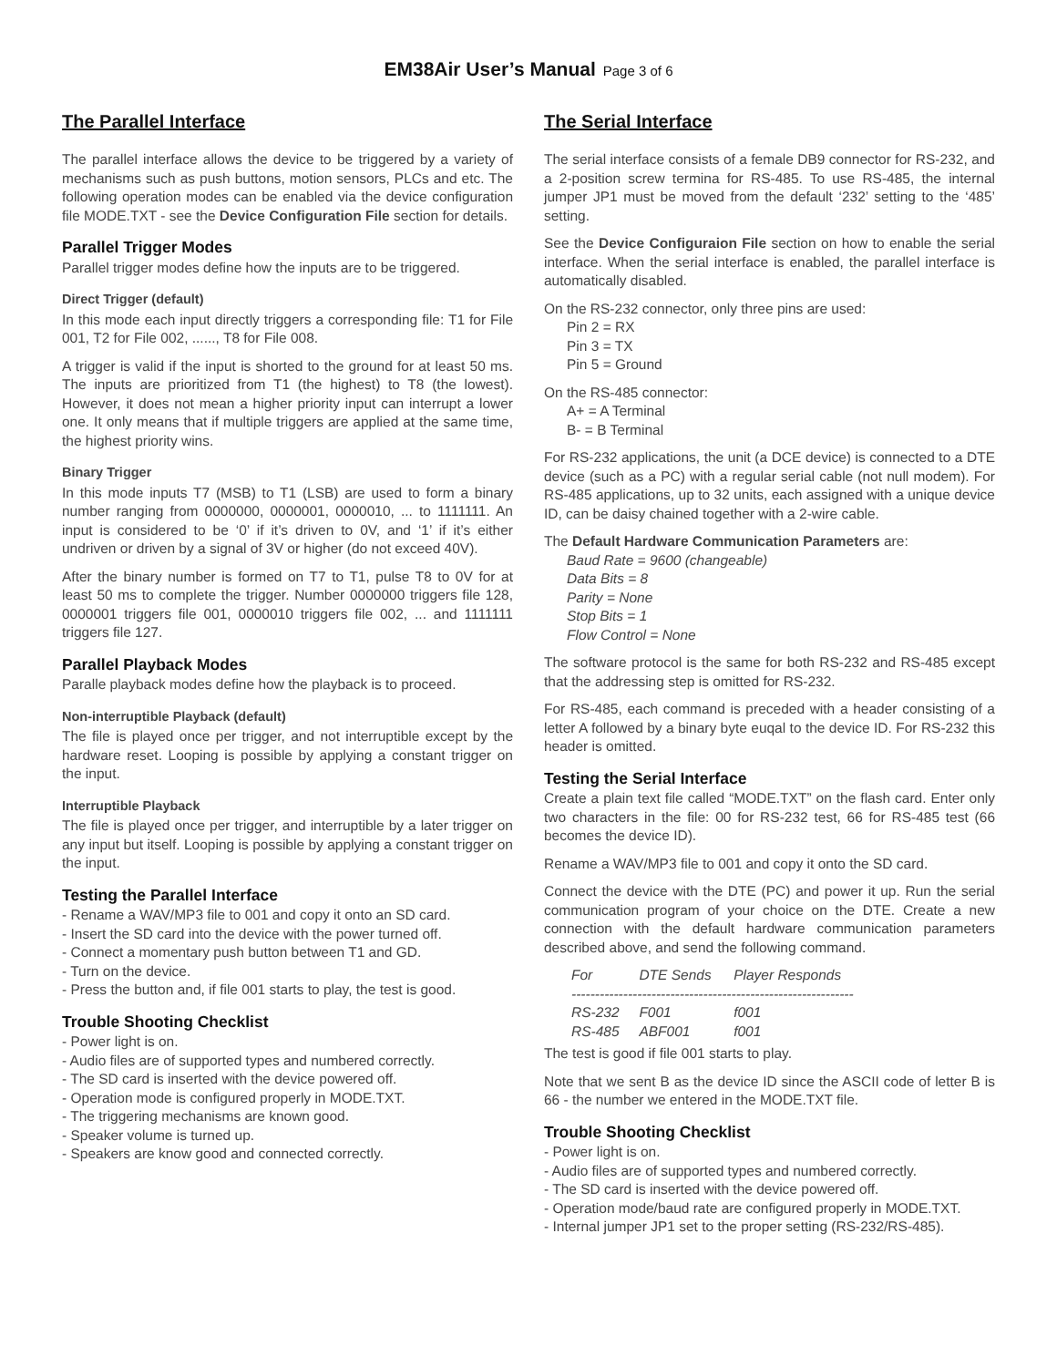EM38Air User’s Manual Page 3 of 6
The Parallel Interface
The parallel interface allows the device to be triggered by a variety of mechanisms such as push buttons, motion sensors, PLCs and etc. The following operation modes can be enabled via the device configuration file MODE.TXT - see the Device Configuration File section for details.
Parallel Trigger Modes
Parallel trigger modes define how the inputs are to be triggered.
Direct Trigger (default)
In this mode each input directly triggers a corresponding file: T1 for File 001, T2 for File 002, ......, T8 for File 008.
A trigger is valid if the input is shorted to the ground for at least 50 ms. The inputs are prioritized from T1 (the highest) to T8 (the lowest). However, it does not mean a higher priority input can interrupt a lower one. It only means that if multiple triggers are applied at the same time, the highest priority wins.
Binary Trigger
In this mode inputs T7 (MSB) to T1 (LSB) are used to form a binary number ranging from 0000000, 0000001, 0000010, ... to 1111111. An input is considered to be ‘0’ if it’s driven to 0V, and ‘1’ if it’s either undriven or driven by a signal of 3V or higher (do not exceed 40V).
After the binary number is formed on T7 to T1, pulse T8 to 0V for at least 50 ms to complete the trigger. Number 0000000 triggers file 128, 0000001 triggers file 001, 0000010 triggers file 002, ... and 1111111 triggers file 127.
Parallel Playback Modes
Paralle playback modes define how the playback is to proceed.
Non-interruptible Playback (default)
The file is played once per trigger, and not interruptible except by the hardware reset. Looping is possible by applying a constant trigger on the input.
Interruptible Playback
The file is played once per trigger, and interruptible by a later trigger on any input but itself. Looping is possible by applying a constant trigger on the input.
Testing the Parallel Interface
- Rename a WAV/MP3 file to 001 and copy it onto an SD card.
- Insert the SD card into the device with the power turned off.
- Connect a momentary push button between T1 and GD.
- Turn on the device.
- Press the button and, if file 001 starts to play, the test is good.
Trouble Shooting Checklist
- Power light is on.
- Audio files are of supported types and numbered correctly.
- The SD card is inserted with the device powered off.
- Operation mode is configured properly in MODE.TXT.
- The triggering mechanisms are known good.
- Speaker volume is turned up.
- Speakers are know good and connected correctly.
The Serial Interface
The serial interface consists of a female DB9 connector for RS-232, and a 2-position screw termina for RS-485. To use RS-485, the internal jumper JP1 must be moved from the default ‘232’ setting to the ‘485’ setting.
See the Device Configuraion File section on how to enable the serial interface. When the serial interface is enabled, the parallel interface is automatically disabled.
On the RS-232 connector, only three pins are used:
Pin 2 = RX
Pin 3 = TX
Pin 5 = Ground
On the RS-485 connector:
A+ = A Terminal
B- = B Terminal
For RS-232 applications, the unit (a DCE device) is connected to a DTE device (such as a PC) with a regular serial cable (not null modem). For RS-485 applications, up to 32 units, each assigned with a unique device ID, can be daisy chained together with a 2-wire cable.
The Default Hardware Communication Parameters are:
Baud Rate = 9600 (changeable)
Data Bits = 8
Parity = None
Stop Bits = 1
Flow Control = None
The software protocol is the same for both RS-232 and RS-485 except that the addressing step is omitted for RS-232.
For RS-485, each command is preceded with a header consisting of a letter A followed by a binary byte euqal to the device ID. For RS-232 this header is omitted.
Testing the Serial Interface
Create a plain text file called “MODE.TXT” on the flash card. Enter only two characters in the file: 00 for RS-232 test, 66 for RS-485 test (66 becomes the device ID).
Rename a WAV/MP3 file to 001 and copy it onto the SD card.
Connect the device with the DTE (PC) and power it up. Run the serial communication program of your choice on the DTE. Create a new connection with the default hardware communication parameters described above, and send the following command.
| For | DTE Sends | Player Responds |
| --- | --- | --- |
| ------------------------------------------------------------ | | |
| RS-232 | F001 | f001 |
| RS-485 | ABF001 | f001 |
The test is good if file 001 starts to play.
Note that we sent B as the device ID since the ASCII code of letter B is 66 - the number we entered in the MODE.TXT file.
Trouble Shooting Checklist
- Power light is on.
- Audio files are of supported types and numbered correctly.
- The SD card is inserted with the device powered off.
- Operation mode/baud rate are configured properly in MODE.TXT.
- Internal jumper JP1 set to the proper setting (RS-232/RS-485).